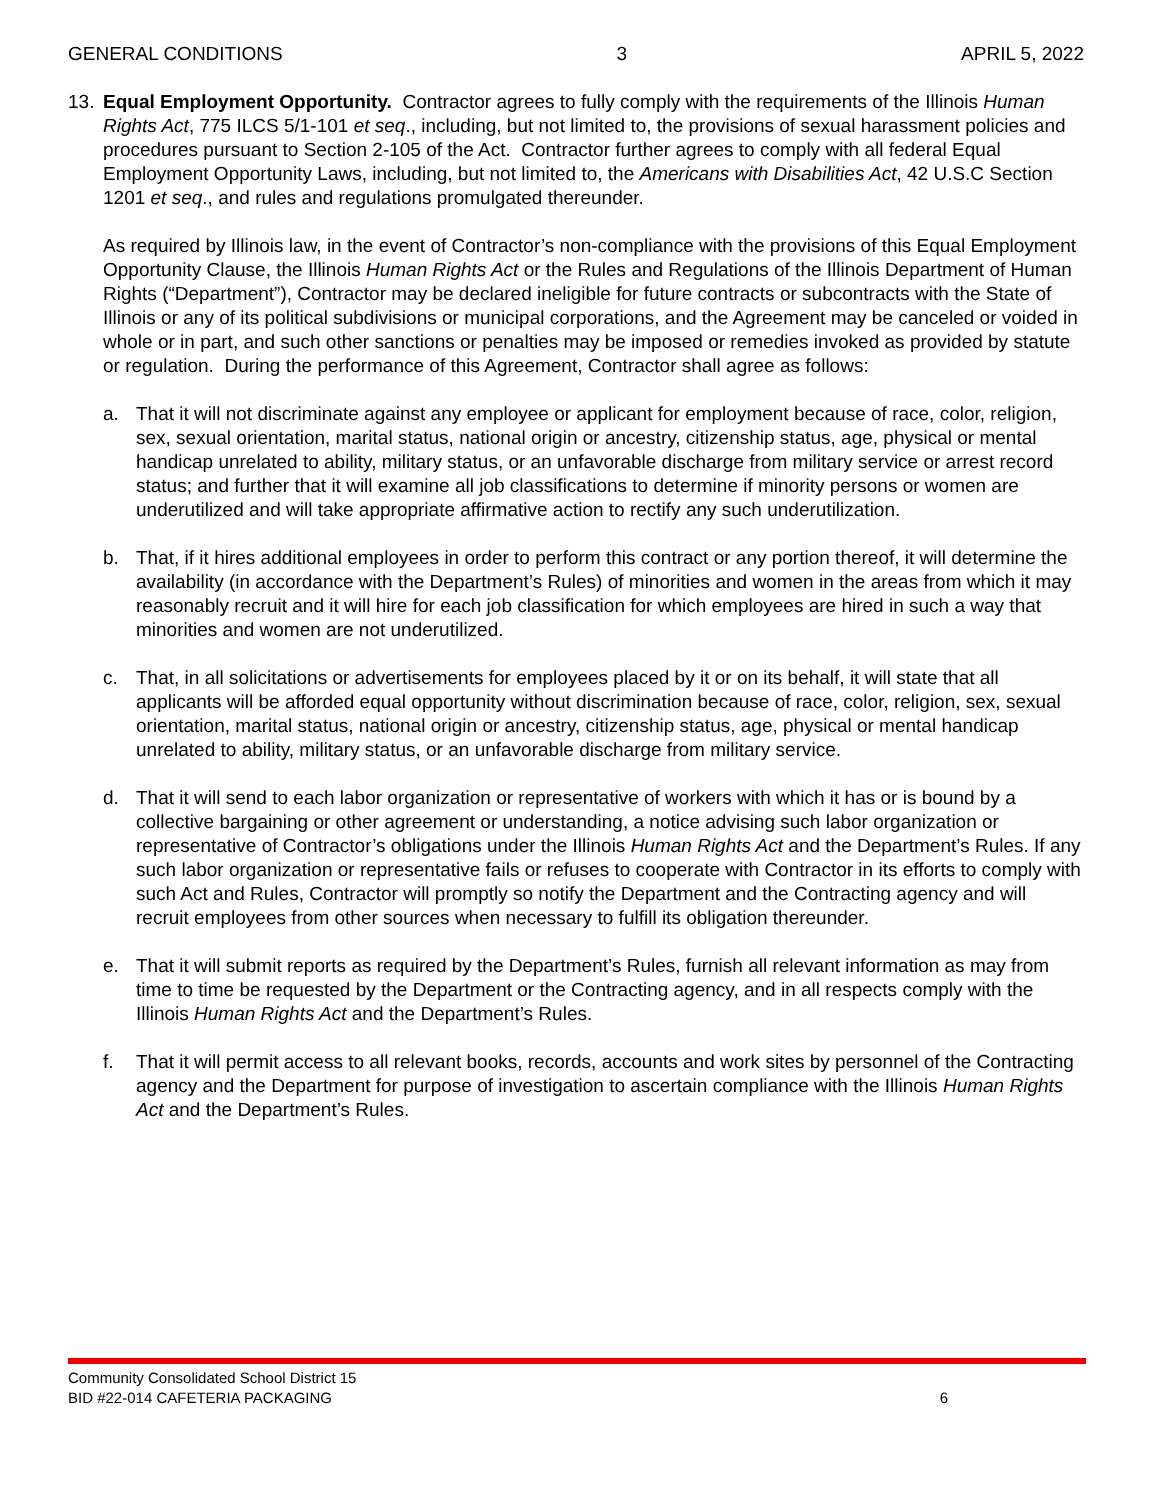GENERAL CONDITIONS 3 APRIL 5, 2022
13. Equal Employment Opportunity. Contractor agrees to fully comply with the requirements of the Illinois Human Rights Act, 775 ILCS 5/1-101 et seq., including, but not limited to, the provisions of sexual harassment policies and procedures pursuant to Section 2-105 of the Act. Contractor further agrees to comply with all federal Equal Employment Opportunity Laws, including, but not limited to, the Americans with Disabilities Act, 42 U.S.C Section 1201 et seq., and rules and regulations promulgated thereunder.
As required by Illinois law, in the event of Contractor’s non-compliance with the provisions of this Equal Employment Opportunity Clause, the Illinois Human Rights Act or the Rules and Regulations of the Illinois Department of Human Rights (“Department”), Contractor may be declared ineligible for future contracts or subcontracts with the State of Illinois or any of its political subdivisions or municipal corporations, and the Agreement may be canceled or voided in whole or in part, and such other sanctions or penalties may be imposed or remedies invoked as provided by statute or regulation. During the performance of this Agreement, Contractor shall agree as follows:
a. That it will not discriminate against any employee or applicant for employment because of race, color, religion, sex, sexual orientation, marital status, national origin or ancestry, citizenship status, age, physical or mental handicap unrelated to ability, military status, or an unfavorable discharge from military service or arrest record status; and further that it will examine all job classifications to determine if minority persons or women are underutilized and will take appropriate affirmative action to rectify any such underutilization.
b. That, if it hires additional employees in order to perform this contract or any portion thereof, it will determine the availability (in accordance with the Department’s Rules) of minorities and women in the areas from which it may reasonably recruit and it will hire for each job classification for which employees are hired in such a way that minorities and women are not underutilized.
c. That, in all solicitations or advertisements for employees placed by it or on its behalf, it will state that all applicants will be afforded equal opportunity without discrimination because of race, color, religion, sex, sexual orientation, marital status, national origin or ancestry, citizenship status, age, physical or mental handicap unrelated to ability, military status, or an unfavorable discharge from military service.
d. That it will send to each labor organization or representative of workers with which it has or is bound by a collective bargaining or other agreement or understanding, a notice advising such labor organization or representative of Contractor’s obligations under the Illinois Human Rights Act and the Department’s Rules. If any such labor organization or representative fails or refuses to cooperate with Contractor in its efforts to comply with such Act and Rules, Contractor will promptly so notify the Department and the Contracting agency and will recruit employees from other sources when necessary to fulfill its obligation thereunder.
e. That it will submit reports as required by the Department’s Rules, furnish all relevant information as may from time to time be requested by the Department or the Contracting agency, and in all respects comply with the Illinois Human Rights Act and the Department’s Rules.
f. That it will permit access to all relevant books, records, accounts and work sites by personnel of the Contracting agency and the Department for purpose of investigation to ascertain compliance with the Illinois Human Rights Act and the Department’s Rules.
Community Consolidated School District 15
BID #22-014 CAFETERIA PACKAGING 6